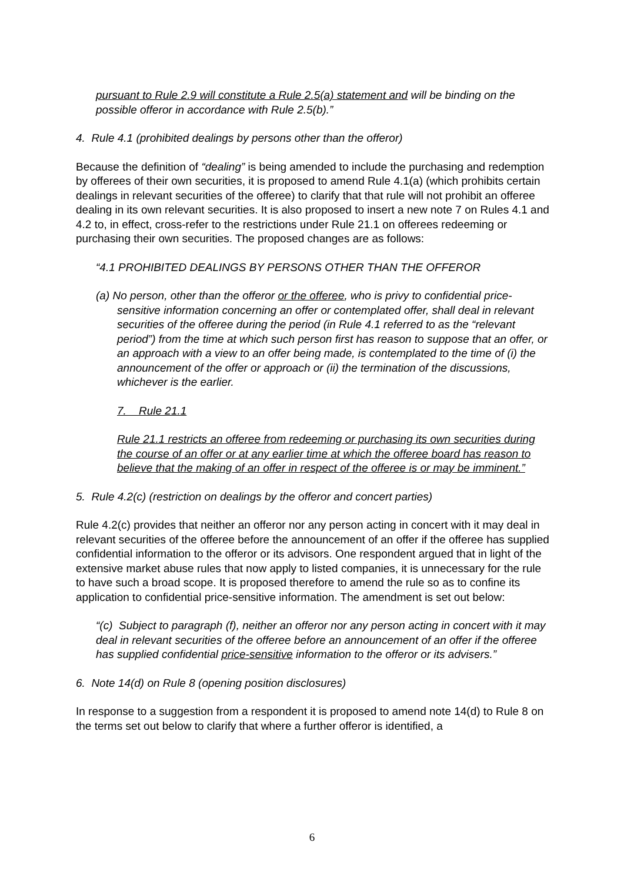pursuant to Rule 2.9 will constitute a Rule 2.5(a) statement and will be binding on the possible offeror in accordance with Rule 2.5(b).”
4. Rule 4.1 (prohibited dealings by persons other than the offeror)
Because the definition of “dealing” is being amended to include the purchasing and redemption by offerees of their own securities, it is proposed to amend Rule 4.1(a) (which prohibits certain dealings in relevant securities of the offeree) to clarify that that rule will not prohibit an offeree dealing in its own relevant securities. It is also proposed to insert a new note 7 on Rules 4.1 and 4.2 to, in effect, cross-refer to the restrictions under Rule 21.1 on offerees redeeming or purchasing their own securities. The proposed changes are as follows:
“4.1 PROHIBITED DEALINGS BY PERSONS OTHER THAN THE OFFEROR
(a) No person, other than the offeror or the offeree, who is privy to confidential price-sensitive information concerning an offer or contemplated offer, shall deal in relevant securities of the offeree during the period (in Rule 4.1 referred to as the “relevant period”) from the time at which such person first has reason to suppose that an offer, or an approach with a view to an offer being made, is contemplated to the time of (i) the announcement of the offer or approach or (ii) the termination of the discussions, whichever is the earlier.
7. Rule 21.1
Rule 21.1 restricts an offeree from redeeming or purchasing its own securities during the course of an offer or at any earlier time at which the offeree board has reason to believe that the making of an offer in respect of the offeree is or may be imminent.”
5. Rule 4.2(c) (restriction on dealings by the offeror and concert parties)
Rule 4.2(c) provides that neither an offeror nor any person acting in concert with it may deal in relevant securities of the offeree before the announcement of an offer if the offeree has supplied confidential information to the offeror or its advisors. One respondent argued that in light of the extensive market abuse rules that now apply to listed companies, it is unnecessary for the rule to have such a broad scope. It is proposed therefore to amend the rule so as to confine its application to confidential price-sensitive information. The amendment is set out below:
“(c) Subject to paragraph (f), neither an offeror nor any person acting in concert with it may deal in relevant securities of the offeree before an announcement of an offer if the offeree has supplied confidential price-sensitive information to the offeror or its advisers.”
6. Note 14(d) on Rule 8 (opening position disclosures)
In response to a suggestion from a respondent it is proposed to amend note 14(d) to Rule 8 on the terms set out below to clarify that where a further offeror is identified, a
6